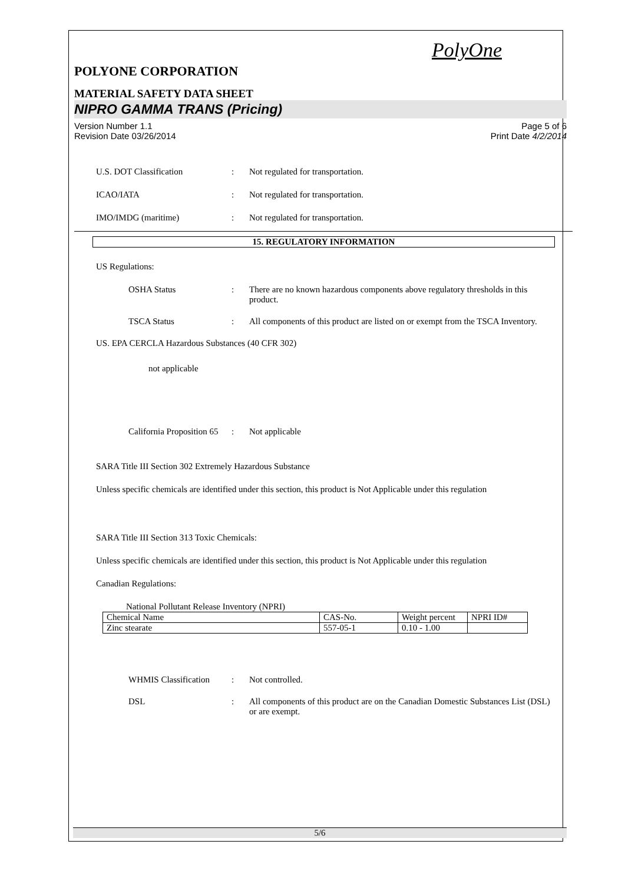PolyOne
POLYONE CORPORATION
MATERIAL SAFETY DATA SHEET
NIPRO GAMMA TRANS (Pricing)
Version Number 1.1
Revision Date 03/26/2014
Page 5 of 6
Print Date 4/2/2014
U.S. DOT Classification : Not regulated for transportation.
ICAO/IATA : Not regulated for transportation.
IMO/IMDG (maritime) : Not regulated for transportation.
15. REGULATORY INFORMATION
US Regulations:
OSHA Status : There are no known hazardous components above regulatory thresholds in this product.
TSCA Status : All components of this product are listed on or exempt from the TSCA Inventory.
US. EPA CERCLA Hazardous Substances (40 CFR 302)
not applicable
California Proposition 65
: Not applicable
SARA Title III Section 302 Extremely Hazardous Substance
Unless specific chemicals are identified under this section, this product is Not Applicable under this regulation
SARA Title III Section 313 Toxic Chemicals:
Unless specific chemicals are identified under this section, this product is Not Applicable under this regulation
Canadian Regulations:
National Pollutant Release Inventory (NPRI)
| Chemical Name | CAS-No. | Weight percent | NPRI ID# |
| Zinc stearate | 557-05-1 | 0.10 - 1.00 | |
WHMIS Classification
: Not controlled.
DSL : All components of this product are on the Canadian Domestic Substances List (DSL) or are exempt.
5/6